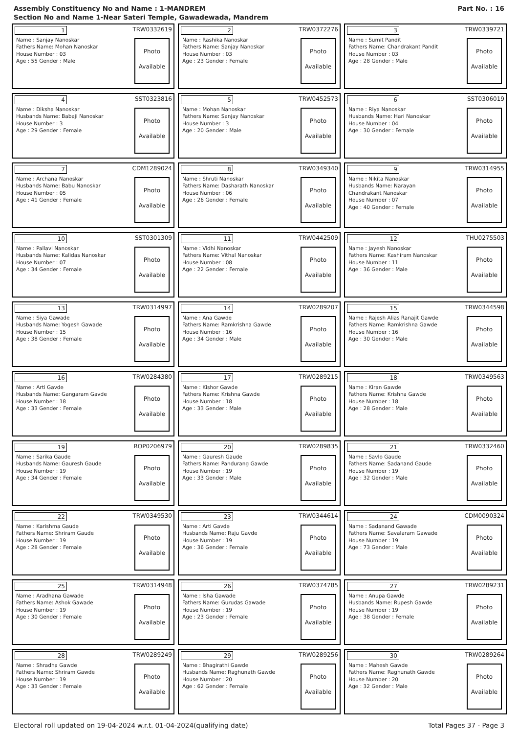Assembly Constituency No and Name : 1-MANDREM
Section No and Name 1-Near Sateri Temple, Gawadewada, Mandrem
Part No. : 16
1 TRW0332619
Name : Sanjay Nanoskar
Fathers Name: Mohan Nanoskar
House Number : 03
Age : 55 Gender : Male
Photo
Available
2 TRW0372276
Name : Rashika Nanoskar
Fathers Name: Sanjay Nanoskar
House Number : 03
Age : 23 Gender : Female
Photo
Available
3 TRW0339721
Name : Sumit Pandit
Fathers Name: Chandrakant Pandit
House Number : 03
Age : 28 Gender : Male
Photo
Available
4 SST0323816
Name : Diksha Nanoskar
Husbands Name: Babaji Nanoskar
House Number : 3
Age : 29 Gender : Female
Photo
Available
5 TRW0452573
Name : Mohan Nanoskar
Fathers Name: Sanjay Nanoskar
House Number : 3
Age : 20 Gender : Male
Photo
Available
6 SST0306019
Name : Riya Nanoskar
Husbands Name: Hari Nanoskar
House Number : 04
Age : 30 Gender : Female
Photo
Available
7 CDM1289024
Name : Archana Nanoskar
Husbands Name: Babu Nanoskar
House Number : 05
Age : 41 Gender : Female
Photo
Available
8 TRW0349340
Name : Shruti Nanoskar
Fathers Name: Dasharath Nanoskar
House Number : 06
Age : 26 Gender : Female
Photo
Available
9 TRW0314955
Name : Nikita Nanoskar
Husbands Name: Narayan Chandrakant Nanoskar
House Number : 07
Age : 40 Gender : Female
Photo
Available
10 SST0301309
Name : Pallavi Nanoskar
Husbands Name: Kalidas Nanoskar
House Number : 07
Age : 34 Gender : Female
Photo
Available
11 TRW0442509
Name : Vidhi Nanoskar
Fathers Name: Vithal Nanoskar
House Number : 08
Age : 22 Gender : Female
Photo
Available
12 THU0275503
Name : Jayesh Nanoskar
Fathers Name: Kashiram Nanoskar
House Number : 11
Age : 36 Gender : Male
Photo
Available
13 TRW0314997
Name : Siya Gawade
Husbands Name: Yogesh Gawade
House Number : 15
Age : 38 Gender : Female
Photo
Available
14 TRW0289207
Name : Ana Gawde
Fathers Name: Ramkrishna Gawde
House Number : 16
Age : 34 Gender : Male
Photo
Available
15 TRW0344598
Name : Rajesh Alias Ranajit Gawde
Fathers Name: Ramkrishna Gawde
House Number : 16
Age : 30 Gender : Male
Photo
Available
16 TRW0284380
Name : Arti Gavde
Husbands Name: Gangaram Gavde
House Number : 18
Age : 33 Gender : Female
Photo
Available
17 TRW0289215
Name : Kishor Gawde
Fathers Name: Krishna Gawde
House Number : 18
Age : 33 Gender : Male
Photo
Available
18 TRW0349563
Name : Kiran Gawde
Fathers Name: Krishna Gawde
House Number : 18
Age : 28 Gender : Male
Photo
Available
19 ROP0206979
Name : Sarika Gaude
Husbands Name: Gauresh Gaude
House Number : 19
Age : 34 Gender : Female
Photo
Available
20 TRW0289835
Name : Gauresh Gaude
Fathers Name: Pandurang Gawde
House Number : 19
Age : 33 Gender : Male
Photo
Available
21 TRW0332460
Name : Savlo Gaude
Fathers Name: Sadanand Gaude
House Number : 19
Age : 32 Gender : Male
Photo
Available
22 TRW0349530
Name : Karishma Gaude
Fathers Name: Shriram Gaude
House Number : 19
Age : 28 Gender : Female
Photo
Available
23 TRW0344614
Name : Arti Gavde
Husbands Name: Raju Gavde
House Number : 19
Age : 36 Gender : Female
Photo
Available
24 CDM0090324
Name : Sadanand Gawade
Fathers Name: Savalaram Gawade
House Number : 19
Age : 73 Gender : Male
Photo
Available
25 TRW0314948
Name : Aradhana Gawade
Fathers Name: Ashok Gawade
House Number : 19
Age : 30 Gender : Female
Photo
Available
26 TRW0374785
Name : Isha Gawade
Fathers Name: Gurudas Gawade
House Number : 19
Age : 23 Gender : Female
Photo
Available
27 TRW0289231
Name : Anupa Gawde
Husbands Name: Rupesh Gawde
House Number : 19
Age : 38 Gender : Female
Photo
Available
28 TRW0289249
Name : Shradha Gawde
Fathers Name: Shriram Gawde
House Number : 19
Age : 33 Gender : Female
Photo
Available
29 TRW0289256
Name : Bhagirathi Gawde
Husbands Name: Raghunath Gawde
House Number : 20
Age : 62 Gender : Female
Photo
Available
30 TRW0289264
Name : Mahesh Gawde
Fathers Name: Raghunath Gawde
House Number : 20
Age : 32 Gender : Male
Photo
Available
Electoral roll updated on 19-04-2024 w.r.t. 01-04-2024(qualifying date) Total Pages 37 - Page 3